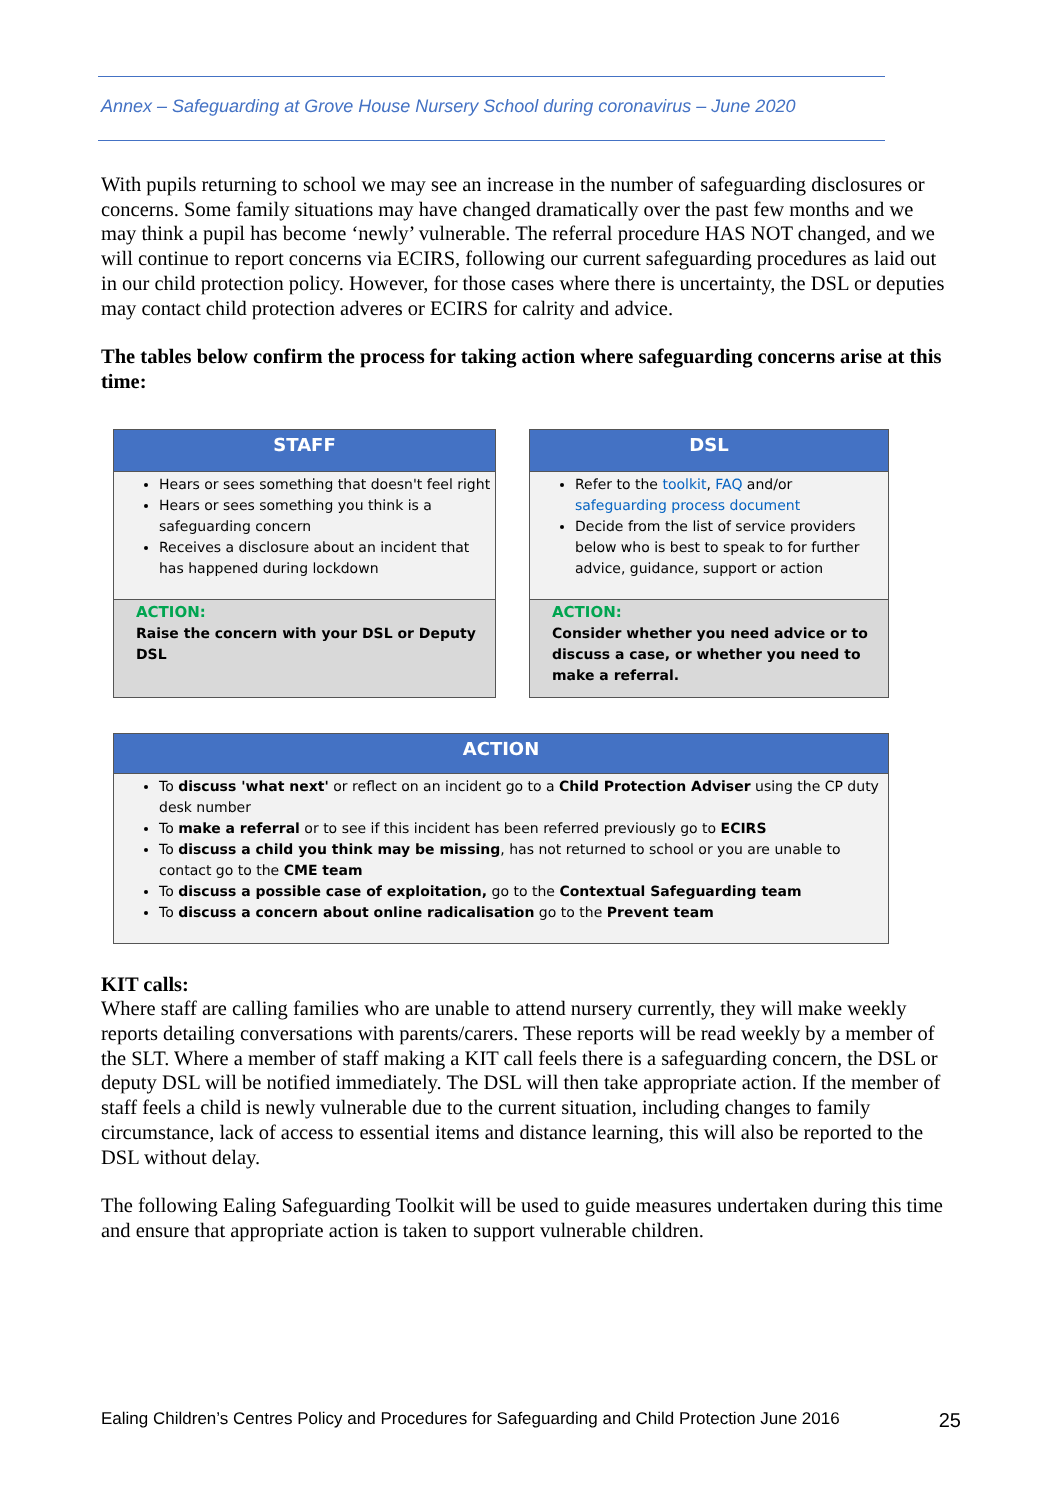Annex – Safeguarding at Grove House Nursery School during coronavirus – June 2020
With pupils returning to school we may see an increase in the number of safeguarding disclosures or concerns. Some family situations may have changed dramatically over the past few months and we may think a pupil has become ‘newly’ vulnerable. The referral procedure HAS NOT changed, and we will continue to report concerns via ECIRS, following our current safeguarding procedures as laid out in our child protection policy. However, for those cases where there is uncertainty, the DSL or deputies may contact child protection adveres or ECIRS for calrity and advice.
The tables below confirm the process for taking action where safeguarding concerns arise at this time:
STAFF
Hears or sees something that doesn't feel right
Hears or sees something you think is a safeguarding concern
Receives a disclosure about an incident that has happened during lockdown
ACTION:
Raise the concern with your DSL or Deputy DSL
DSL
Refer to the toolkit, FAQ and/or safeguarding process document
Decide from the list of service providers below who is best to speak to for further advice, guidance, support or action
ACTION:
Consider whether you need advice or to discuss a case, or whether you need to make a referral.
ACTION
To discuss 'what next' or reflect on an incident go to a Child Protection Adviser using the CP duty desk number
To make a referral or to see if this incident has been referred previously go to ECIRS
To discuss a child you think may be missing, has not returned to school or you are unable to contact go to the CME team
To discuss a possible case of exploitation, go to the Contextual Safeguarding team
To discuss a concern about online radicalisation go to the Prevent team
KIT calls:
Where staff are calling families who are unable to attend nursery currently, they will make weekly reports detailing conversations with parents/carers. These reports will be read weekly by a member of the SLT. Where a member of staff making a KIT call feels there is a safeguarding concern, the DSL or deputy DSL will be notified immediately. The DSL will then take appropriate action. If the member of staff feels a child is newly vulnerable due to the current situation, including changes to family circumstance, lack of access to essential items and distance learning, this will also be reported to the DSL without delay.
The following Ealing Safeguarding Toolkit will be used to guide measures undertaken during this time and ensure that appropriate action is taken to support vulnerable children.
Ealing Children’s Centres Policy and Procedures for Safeguarding and Child Protection June 2016 25